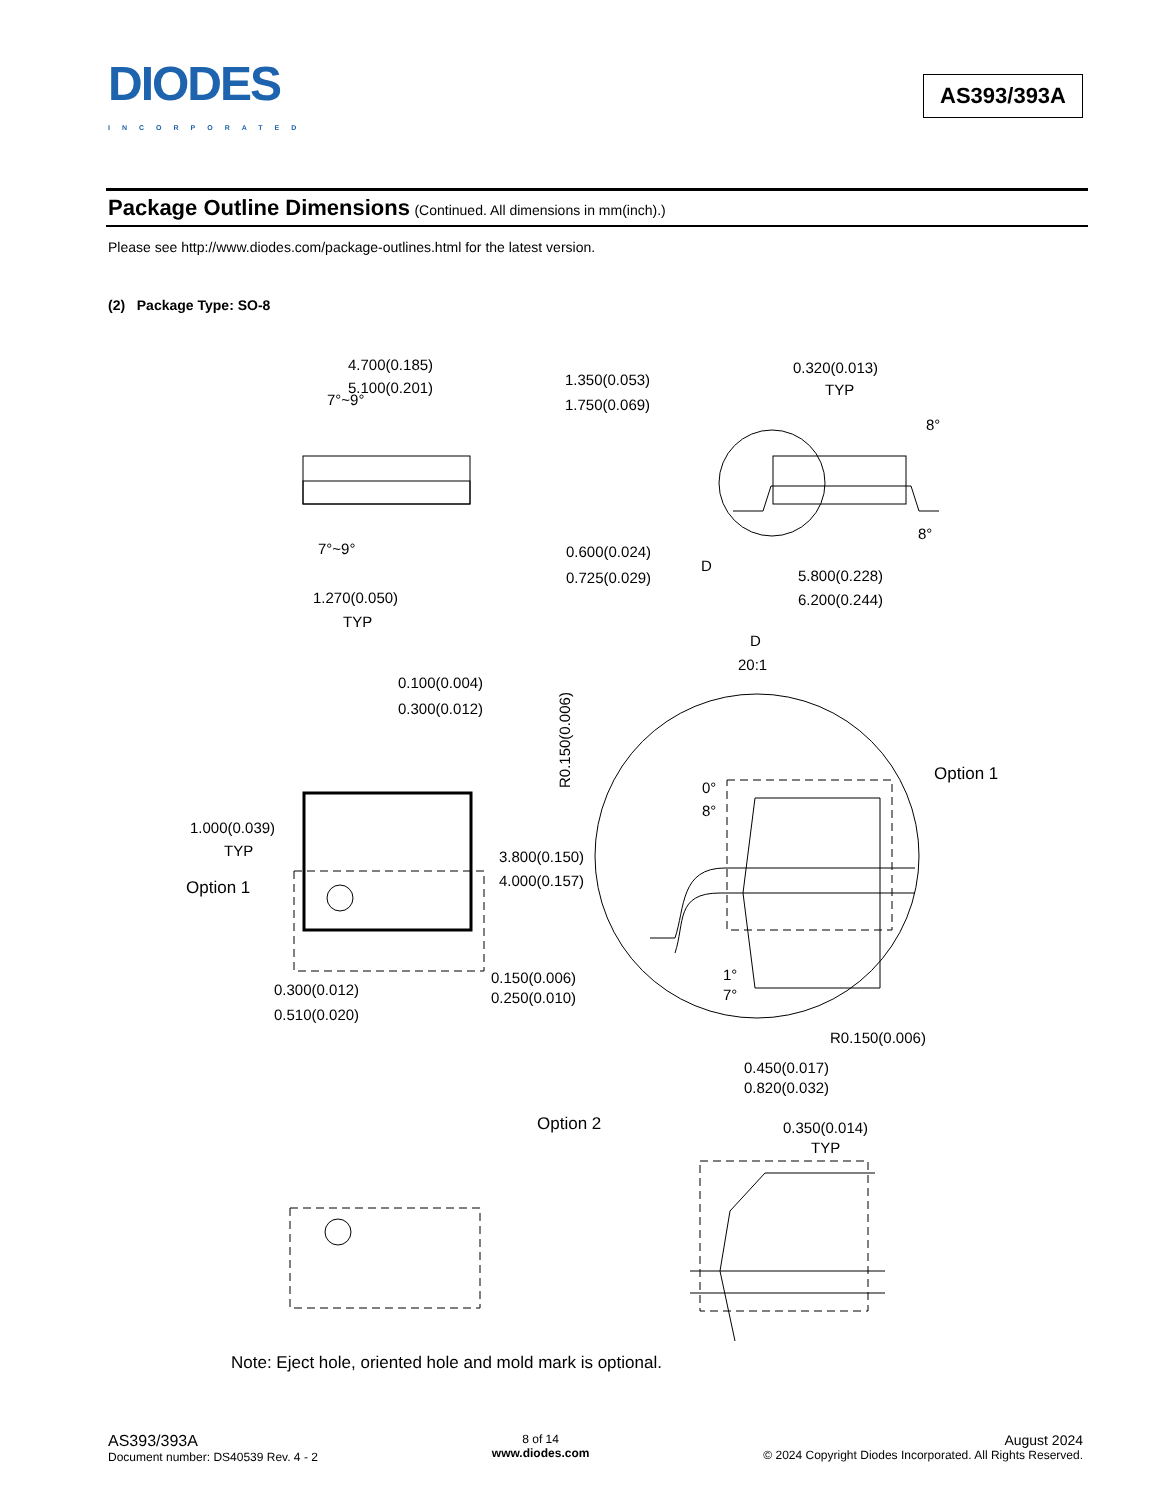DIODES
INCORPORATED
AS393/393A
Package Outline Dimensions (Continued. All dimensions in mm(inch).)
Please see http://www.diodes.com/package-outlines.html for the latest version.
(2) Package Type: SO-8
4.700(0.185)
5.100(0.201)
7°~9°
7°~9°
1.350(0.053)
1.750(0.069)
0.320(0.013)
TYP
8°
8°
0.600(0.024)
0.725(0.029)
D
5.800(0.228)
6.200(0.244)
1.270(0.050)
TYP
D
20:1
0.100(0.004)
0.300(0.012)
R0.150(0.006)
Option 1
1.000(0.039)
TYP
Option 1
0°
8°
3.800(0.150)
4.000(0.157)
0.150(0.006)
0.250(0.010)
1°
7°
0.300(0.012)
0.510(0.020)
R0.150(0.006)
0.450(0.017)
0.820(0.032)
Option 2
0.350(0.014)
TYP
Note: Eject hole, oriented hole and mold mark is optional.
AS393/393A
Document number: DS40539 Rev. 4 - 2
8 of 14
www.diodes.com
August 2024
© 2024 Copyright Diodes Incorporated. All Rights Reserved.